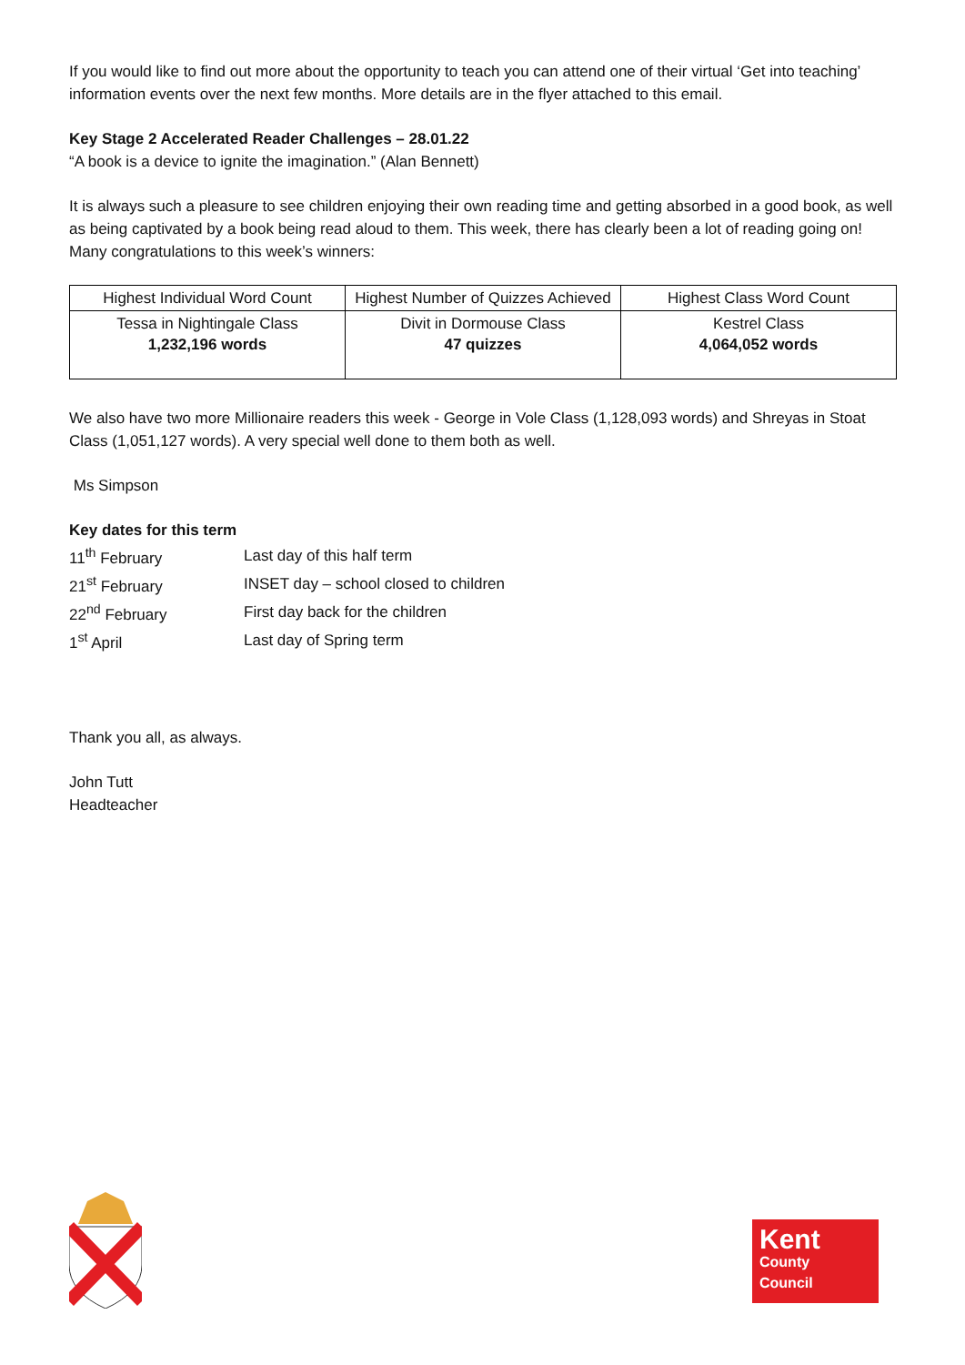If you would like to find out more about the opportunity to teach you can attend one of their virtual ‘Get into teaching’ information events over the next few months. More details are in the flyer attached to this email.
Key Stage 2 Accelerated Reader Challenges – 28.01.22
“A book is a device to ignite the imagination.” (Alan Bennett)
It is always such a pleasure to see children enjoying their own reading time and getting absorbed in a good book, as well as being captivated by a book being read aloud to them. This week, there has clearly been a lot of reading going on! Many congratulations to this week’s winners:
| Highest Individual Word Count | Highest Number of Quizzes Achieved | Highest Class Word Count |
| Tessa in Nightingale Class 1,232,196 words | Divit in Dormouse Class 47 quizzes | Kestrel Class 4,064,052 words |
We also have two more Millionaire readers this week - George in Vole Class (1,128,093 words) and Shreyas in Stoat Class (1,051,127 words). A very special well done to them both as well.
Ms Simpson
Key dates for this term
| 11<sup>th</sup> February | Last day of this half term |
| 21<sup>st</sup> February | INSET day – school closed to children |
| 22<sup>nd</sup> February | First day back for the children |
| 1<sup>st</sup> April | Last day of Spring term |
Thank you all, as always.
John Tutt
Headteacher
Kent
County
Council